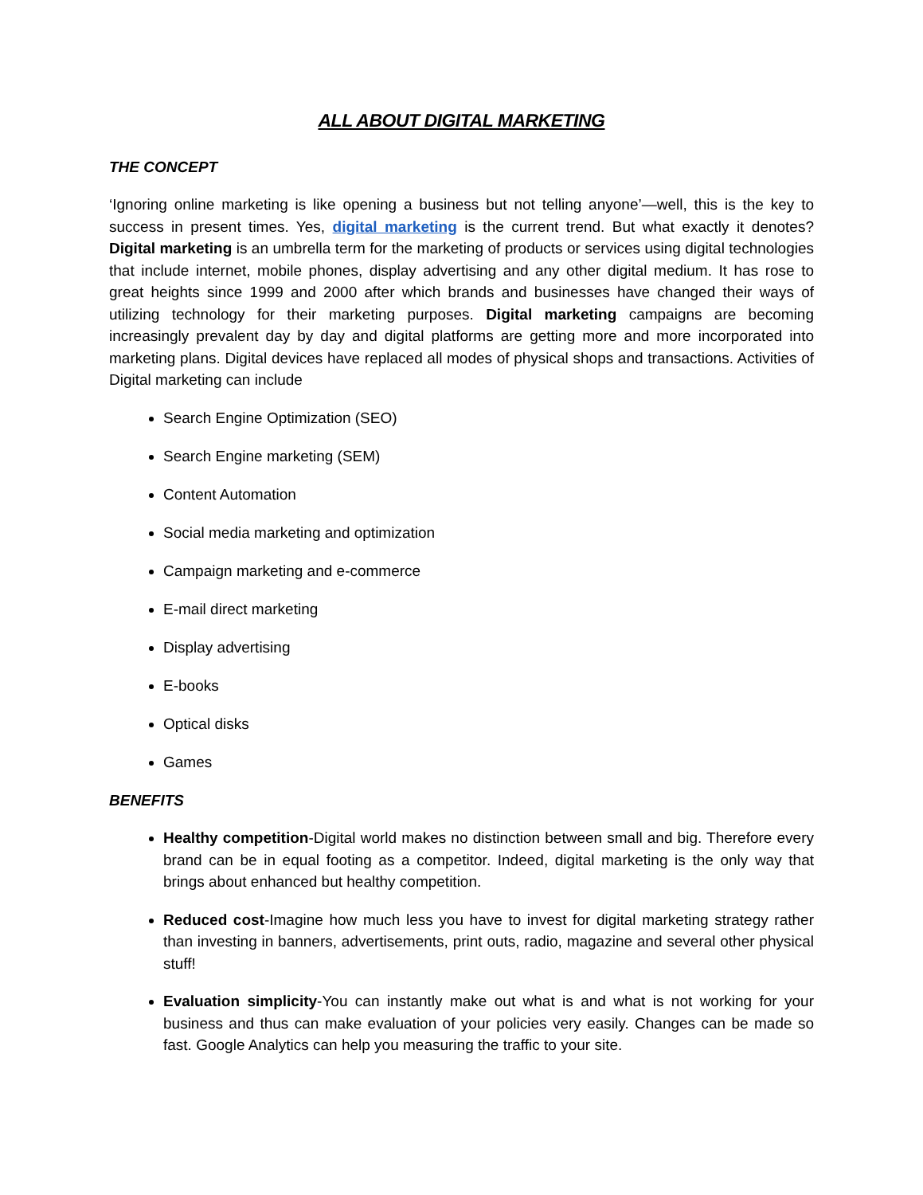ALL ABOUT DIGITAL MARKETING
THE CONCEPT
‘Ignoring online marketing is like opening a business but not telling anyone’—well, this is the key to success in present times. Yes, digital marketing is the current trend. But what exactly it denotes? Digital marketing is an umbrella term for the marketing of products or services using digital technologies that include internet, mobile phones, display advertising and any other digital medium. It has rose to great heights since 1999 and 2000 after which brands and businesses have changed their ways of utilizing technology for their marketing purposes. Digital marketing campaigns are becoming increasingly prevalent day by day and digital platforms are getting more and more incorporated into marketing plans. Digital devices have replaced all modes of physical shops and transactions. Activities of Digital marketing can include
Search Engine Optimization (SEO)
Search Engine marketing (SEM)
Content Automation
Social media marketing and optimization
Campaign marketing and e-commerce
E-mail direct marketing
Display advertising
E-books
Optical disks
Games
BENEFITS
Healthy competition-Digital world makes no distinction between small and big. Therefore every brand can be in equal footing as a competitor. Indeed, digital marketing is the only way that brings about enhanced but healthy competition.
Reduced cost-Imagine how much less you have to invest for digital marketing strategy rather than investing in banners, advertisements, print outs, radio, magazine and several other physical stuff!
Evaluation simplicity-You can instantly make out what is and what is not working for your business and thus can make evaluation of your policies very easily. Changes can be made so fast. Google Analytics can help you measuring the traffic to your site.